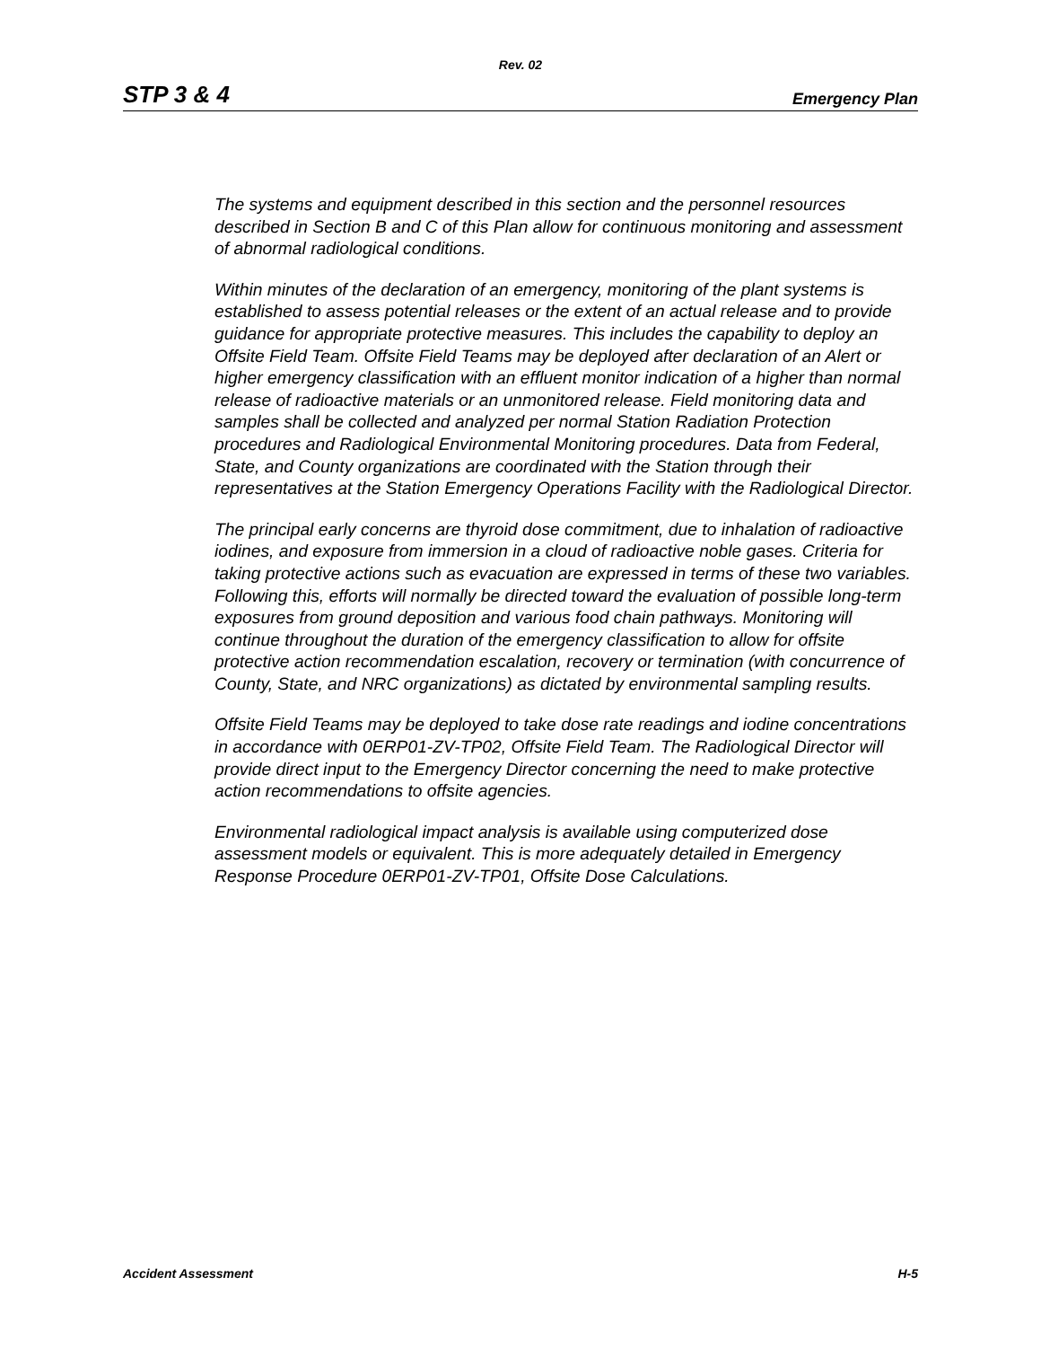Rev. 02
STP 3 & 4 Emergency Plan
The systems and equipment described in this section and the personnel resources described in Section B and C of this Plan allow for continuous monitoring and assessment of abnormal radiological conditions.
Within minutes of the declaration of an emergency, monitoring of the plant systems is established to assess potential releases or the extent of an actual release and to provide guidance for appropriate protective measures. This includes the capability to deploy an Offsite Field Team. Offsite Field Teams may be deployed after declaration of an Alert or higher emergency classification with an effluent monitor indication of a higher than normal release of radioactive materials or an unmonitored release. Field monitoring data and samples shall be collected and analyzed per normal Station Radiation Protection procedures and Radiological Environmental Monitoring procedures. Data from Federal, State, and County organizations are coordinated with the Station through their representatives at the Station Emergency Operations Facility with the Radiological Director.
The principal early concerns are thyroid dose commitment, due to inhalation of radioactive iodines, and exposure from immersion in a cloud of radioactive noble gases. Criteria for taking protective actions such as evacuation are expressed in terms of these two variables. Following this, efforts will normally be directed toward the evaluation of possible long-term exposures from ground deposition and various food chain pathways. Monitoring will continue throughout the duration of the emergency classification to allow for offsite protective action recommendation escalation, recovery or termination (with concurrence of County, State, and NRC organizations) as dictated by environmental sampling results.
Offsite Field Teams may be deployed to take dose rate readings and iodine concentrations in accordance with 0ERP01-ZV-TP02, Offsite Field Team. The Radiological Director will provide direct input to the Emergency Director concerning the need to make protective action recommendations to offsite agencies.
Environmental radiological impact analysis is available using computerized dose assessment models or equivalent. This is more adequately detailed in Emergency Response Procedure 0ERP01-ZV-TP01, Offsite Dose Calculations.
Accident Assessment H-5